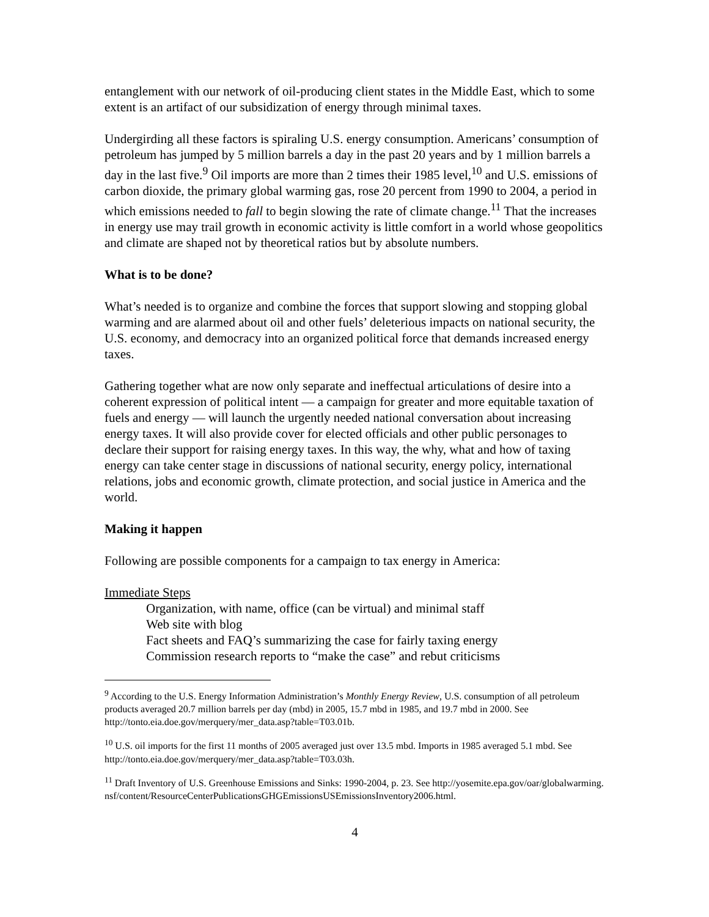entanglement with our network of oil-producing client states in the Middle East, which to some extent is an artifact of our subsidization of energy through minimal taxes.
Undergirding all these factors is spiraling U.S. energy consumption. Americans’ consumption of petroleum has jumped by 5 million barrels a day in the past 20 years and by 1 million barrels a day in the last five.<sup>9</sup> Oil imports are more than 2 times their 1985 level,<sup>10</sup> and U.S. emissions of carbon dioxide, the primary global warming gas, rose 20 percent from 1990 to 2004, a period in which emissions needed to fall to begin slowing the rate of climate change.<sup>11</sup> That the increases in energy use may trail growth in economic activity is little comfort in a world whose geopolitics and climate are shaped not by theoretical ratios but by absolute numbers.
What is to be done?
What’s needed is to organize and combine the forces that support slowing and stopping global warming and are alarmed about oil and other fuels’ deleterious impacts on national security, the U.S. economy, and democracy into an organized political force that demands increased energy taxes.
Gathering together what are now only separate and ineffectual articulations of desire into a coherent expression of political intent — a campaign for greater and more equitable taxation of fuels and energy — will launch the urgently needed national conversation about increasing energy taxes. It will also provide cover for elected officials and other public personages to declare their support for raising energy taxes. In this way, the why, what and how of taxing energy can take center stage in discussions of national security, energy policy, international relations, jobs and economic growth, climate protection, and social justice in America and the world.
Making it happen
Following are possible components for a campaign to tax energy in America:
Immediate Steps
Organization, with name, office (can be virtual) and minimal staff
Web site with blog
Fact sheets and FAQ’s summarizing the case for fairly taxing energy
Commission research reports to “make the case” and rebut criticisms
<sup>9</sup> According to the U.S. Energy Information Administration’s Monthly Energy Review, U.S. consumption of all petroleum products averaged 20.7 million barrels per day (mbd) in 2005, 15.7 mbd in 1985, and 19.7 mbd in 2000. See http://tonto.eia.doe.gov/merquery/mer_data.asp?table=T03.01b.
<sup>10</sup> U.S. oil imports for the first 11 months of 2005 averaged just over 13.5 mbd. Imports in 1985 averaged 5.1 mbd. See http://tonto.eia.doe.gov/merquery/mer_data.asp?table=T03.03h.
<sup>11</sup> Draft Inventory of U.S. Greenhouse Emissions and Sinks: 1990-2004, p. 23. See http://yosemite.epa.gov/oar/globalwarming.nsf/content/ResourceCenterPublicationsGHGEmissionsUSEmissionsInventory2006.html.
4